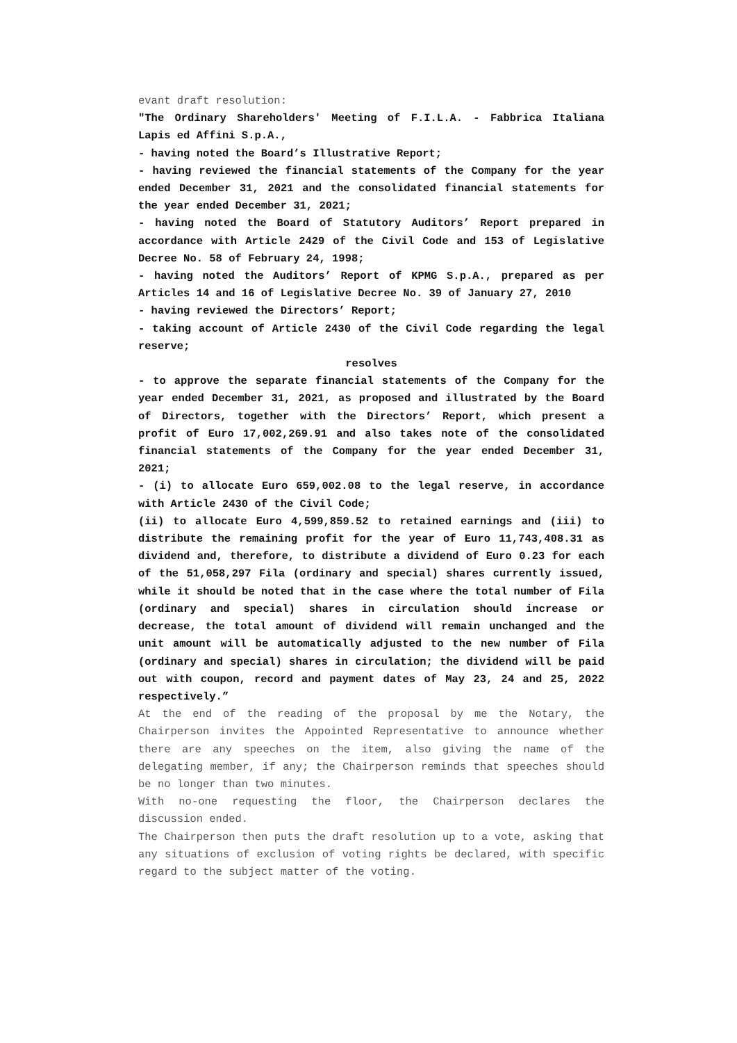evant draft resolution:
"The Ordinary Shareholders' Meeting of F.I.L.A. - Fabbrica Italiana Lapis ed Affini S.p.A.,
- having noted the Board’s Illustrative Report;
- having reviewed the financial statements of the Company for the year ended December 31, 2021 and the consolidated financial statements for the year ended December 31, 2021;
- having noted the Board of Statutory Auditors’ Report prepared in accordance with Article 2429 of the Civil Code and 153 of Legislative Decree No. 58 of February 24, 1998;
- having noted the Auditors’ Report of KPMG S.p.A., prepared as per Articles 14 and 16 of Legislative Decree No. 39 of January 27, 2010
- having reviewed the Directors’ Report;
- taking account of Article 2430 of the Civil Code regarding the legal reserve;
resolves
- to approve the separate financial statements of the Company for the year ended December 31, 2021, as proposed and illustrated by the Board of Directors, together with the Directors’ Report, which present a profit of Euro 17,002,269.91 and also takes note of the consolidated financial statements of the Company for the year ended December 31, 2021;
- (i) to allocate Euro 659,002.08 to the legal reserve, in accordance with Article 2430 of the Civil Code;
(ii) to allocate Euro 4,599,859.52 to retained earnings and (iii) to distribute the remaining profit for the year of Euro 11,743,408.31 as dividend and, therefore, to distribute a dividend of Euro 0.23 for each of the 51,058,297 Fila (ordinary and special) shares currently issued, while it should be noted that in the case where the total number of Fila (ordinary and special) shares in circulation should increase or decrease, the total amount of dividend will remain unchanged and the unit amount will be automatically adjusted to the new number of Fila (ordinary and special) shares in circulation; the dividend will be paid out with coupon, record and payment dates of May 23, 24 and 25, 2022 respectively.”
At the end of the reading of the proposal by me the Notary, the Chairperson invites the Appointed Representative to announce whether there are any speeches on the item, also giving the name of the delegating member, if any; the Chairperson reminds that speeches should be no longer than two minutes.
With no-one requesting the floor, the Chairperson declares the discussion ended.
The Chairperson then puts the draft resolution up to a vote, asking that any situations of exclusion of voting rights be declared, with specific regard to the subject matter of the voting.